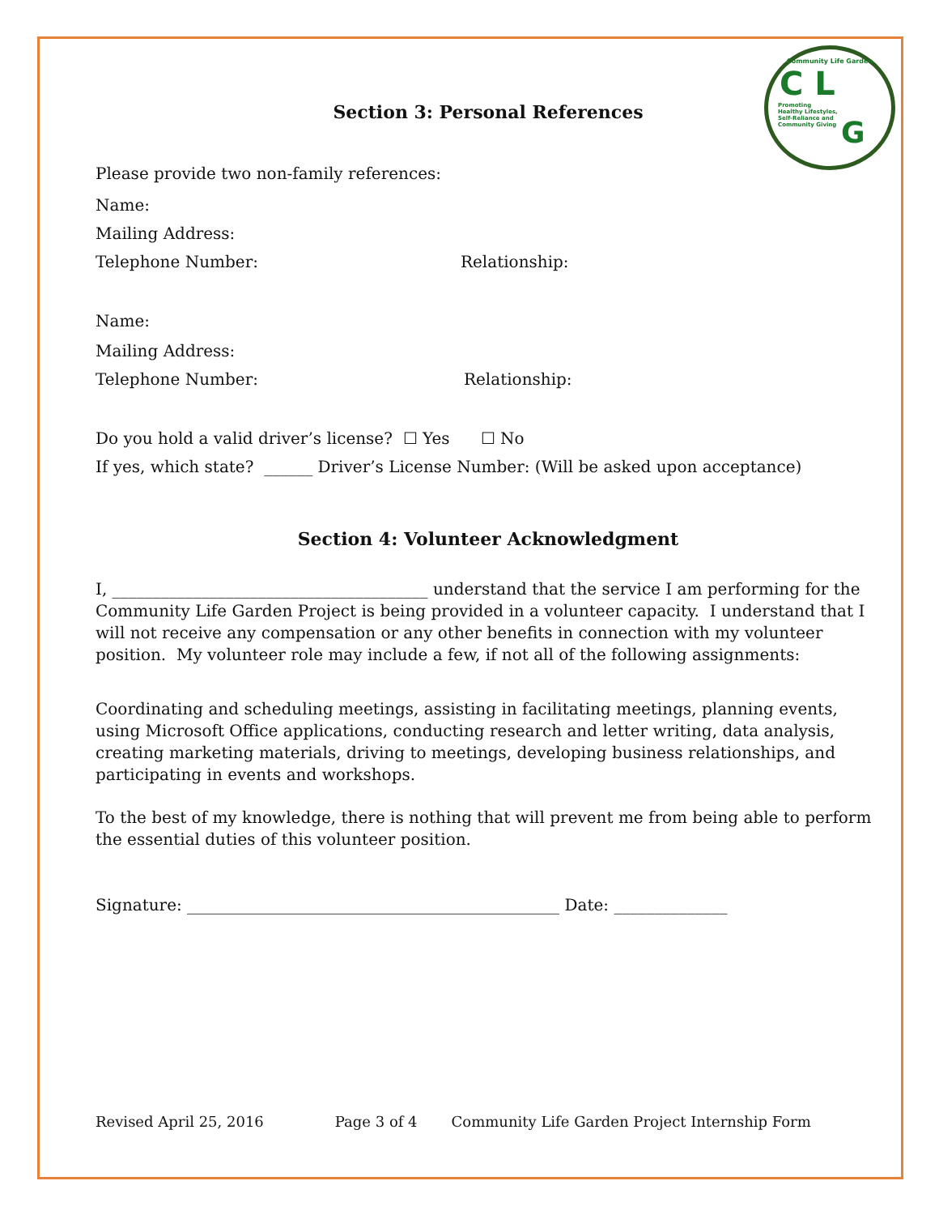Community Life Garden
C L
Promoting
Healthy Lifestyles,
Self-Reliance and
Community Giving
G
Section 3: Personal References
Please provide two non-family references:
Name:
Mailing Address:
Telephone Number: Relationship:
Name:
Mailing Address:
Telephone Number: Relationship:
Do you hold a valid driver’s license? ☐ Yes ☐ No
If yes, which state? ______ Driver’s License Number: (Will be asked upon acceptance)
Section 4: Volunteer Acknowledgment
I, _______________________________________ understand that the service I am performing for the Community Life Garden Project is being provided in a volunteer capacity. I understand that I will not receive any compensation or any other benefits in connection with my volunteer position. My volunteer role may include a few, if not all of the following assignments:
Coordinating and scheduling meetings, assisting in facilitating meetings, planning events, using Microsoft Office applications, conducting research and letter writing, data analysis, creating marketing materials, driving to meetings, developing business relationships, and participating in events and workshops.
To the best of my knowledge, there is nothing that will prevent me from being able to perform the essential duties of this volunteer position.
Signature: ______________________________________________ Date: ______________
Revised April 25, 2016 Page 3 of 4 Community Life Garden Project Internship Form